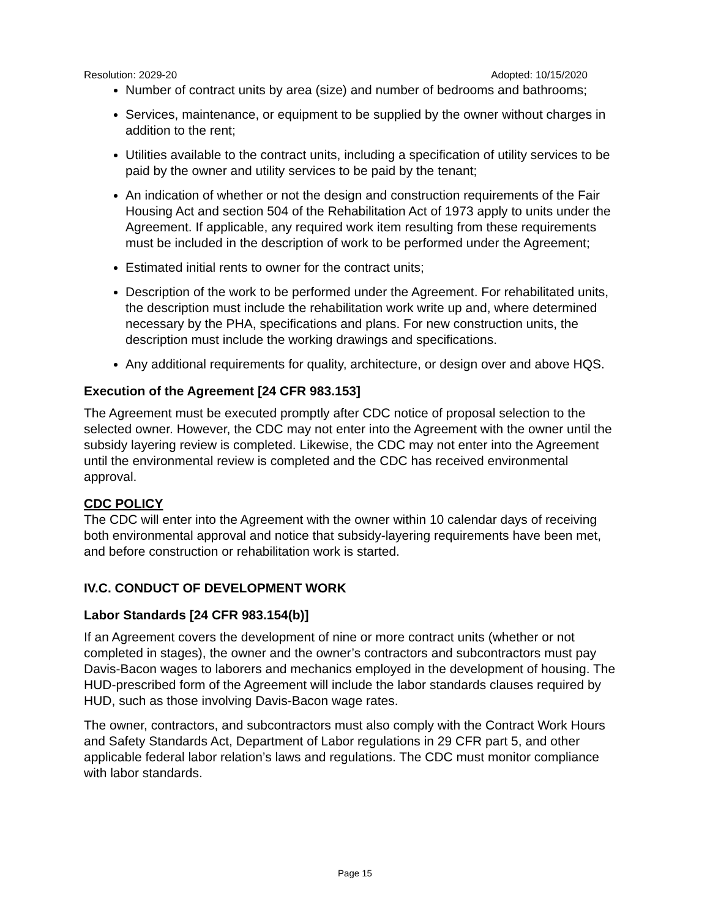Resolution: 2029-20 Adopted: 10/15/2020
Number of contract units by area (size) and number of bedrooms and bathrooms;
Services, maintenance, or equipment to be supplied by the owner without charges in addition to the rent;
Utilities available to the contract units, including a specification of utility services to be paid by the owner and utility services to be paid by the tenant;
An indication of whether or not the design and construction requirements of the Fair Housing Act and section 504 of the Rehabilitation Act of 1973 apply to units under the Agreement. If applicable, any required work item resulting from these requirements must be included in the description of work to be performed under the Agreement;
Estimated initial rents to owner for the contract units;
Description of the work to be performed under the Agreement. For rehabilitated units, the description must include the rehabilitation work write up and, where determined necessary by the PHA, specifications and plans. For new construction units, the description must include the working drawings and specifications.
Any additional requirements for quality, architecture, or design over and above HQS.
Execution of the Agreement [24 CFR 983.153]
The Agreement must be executed promptly after CDC notice of proposal selection to the selected owner. However, the CDC may not enter into the Agreement with the owner until the subsidy layering review is completed. Likewise, the CDC may not enter into the Agreement until the environmental review is completed and the CDC has received environmental approval.
CDC POLICY
The CDC will enter into the Agreement with the owner within 10 calendar days of receiving both environmental approval and notice that subsidy-layering requirements have been met, and before construction or rehabilitation work is started.
IV.C. CONDUCT OF DEVELOPMENT WORK
Labor Standards [24 CFR 983.154(b)]
If an Agreement covers the development of nine or more contract units (whether or not completed in stages), the owner and the owner’s contractors and subcontractors must pay Davis-Bacon wages to laborers and mechanics employed in the development of housing. The HUD-prescribed form of the Agreement will include the labor standards clauses required by HUD, such as those involving Davis-Bacon wage rates.
The owner, contractors, and subcontractors must also comply with the Contract Work Hours and Safety Standards Act, Department of Labor regulations in 29 CFR part 5, and other applicable federal labor relation’s laws and regulations. The CDC must monitor compliance with labor standards.
Page 15